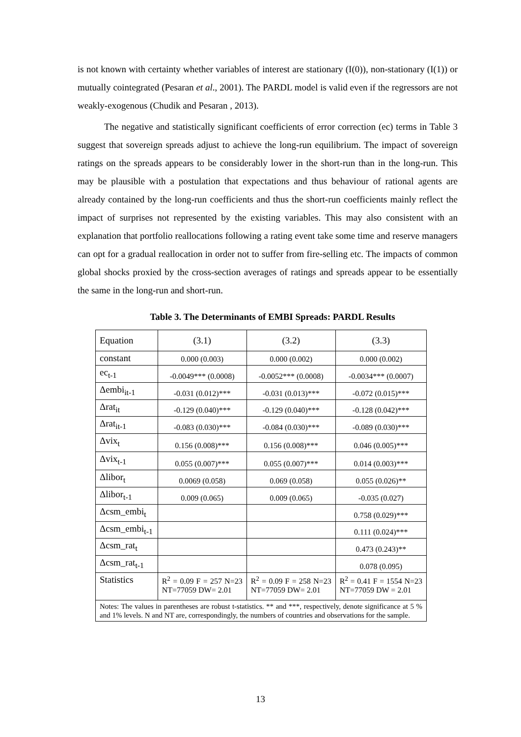is not known with certainty whether variables of interest are stationary (I(0)), non-stationary (I(1)) or mutually cointegrated (Pesaran et al., 2001). The PARDL model is valid even if the regressors are not weakly-exogenous (Chudik and Pesaran , 2013).
The negative and statistically significant coefficients of error correction (ec) terms in Table 3 suggest that sovereign spreads adjust to achieve the long-run equilibrium. The impact of sovereign ratings on the spreads appears to be considerably lower in the short-run than in the long-run. This may be plausible with a postulation that expectations and thus behaviour of rational agents are already contained by the long-run coefficients and thus the short-run coefficients mainly reflect the impact of surprises not represented by the existing variables. This may also consistent with an explanation that portfolio reallocations following a rating event take some time and reserve managers can opt for a gradual reallocation in order not to suffer from fire-selling etc. The impacts of common global shocks proxied by the cross-section averages of ratings and spreads appear to be essentially the same in the long-run and short-run.
Table 3. The Determinants of EMBI Spreads: PARDL Results
| Equation | (3.1) | (3.2) | (3.3) |
| constant | 0.000 (0.003) | 0.000 (0.002) | 0.000 (0.002) |
| ec<sub>t-1</sub> | -0.0049*** (0.0008) | -0.0052*** (0.0008) | -0.0034*** (0.0007) |
| Δembi<sub>it-1</sub> | -0.031 (0.012)*** | -0.031 (0.013)*** | -0.072 (0.015)*** |
| Δrat<sub>it</sub> | -0.129 (0.040)*** | -0.129 (0.040)*** | -0.128 (0.042)*** |
| Δrat<sub>it-1</sub> | -0.083 (0.030)*** | -0.084 (0.030)*** | -0.089 (0.030)*** |
| Δvix<sub>t</sub> | 0.156 (0.008)*** | 0.156 (0.008)*** | 0.046 (0.005)*** |
| Δvix<sub>t-1</sub> | 0.055 (0.007)*** | 0.055 (0.007)*** | 0.014 (0.003)*** |
| Δlibor<sub>t</sub> | 0.0069 (0.058) | 0.069 (0.058) | 0.055 (0.026)** |
| Δlibor<sub>t-1</sub> | 0.009 (0.065) | 0.009 (0.065) | -0.035 (0.027) |
| Δcsm_embi<sub>t</sub> | | | 0.758 (0.029)*** |
| Δcsm_embi<sub>t-1</sub> | | | 0.111 (0.024)*** |
| Δcsm_rat<sub>t</sub> | | | 0.473 (0.243)** |
| Δcsm_rat<sub>t-1</sub> | | | 0.078 (0.095) |
| Statistics | R<sup>2</sup> = 0.09 F = 257 N=23 NT=77059 DW= 2.01 | R<sup>2</sup> = 0.09 F = 258 N=23 NT=77059 DW= 2.01 | R<sup>2</sup> = 0.41 F = 1554 N=23 NT=77059 DW = 2.01 |
| Notes: The values in parentheses are robust t-statistics. ** and ***, respectively, denote significance at 5 % and 1% levels. N and NT are, correspondingly, the numbers of countries and observations for the sample. | | | |
13